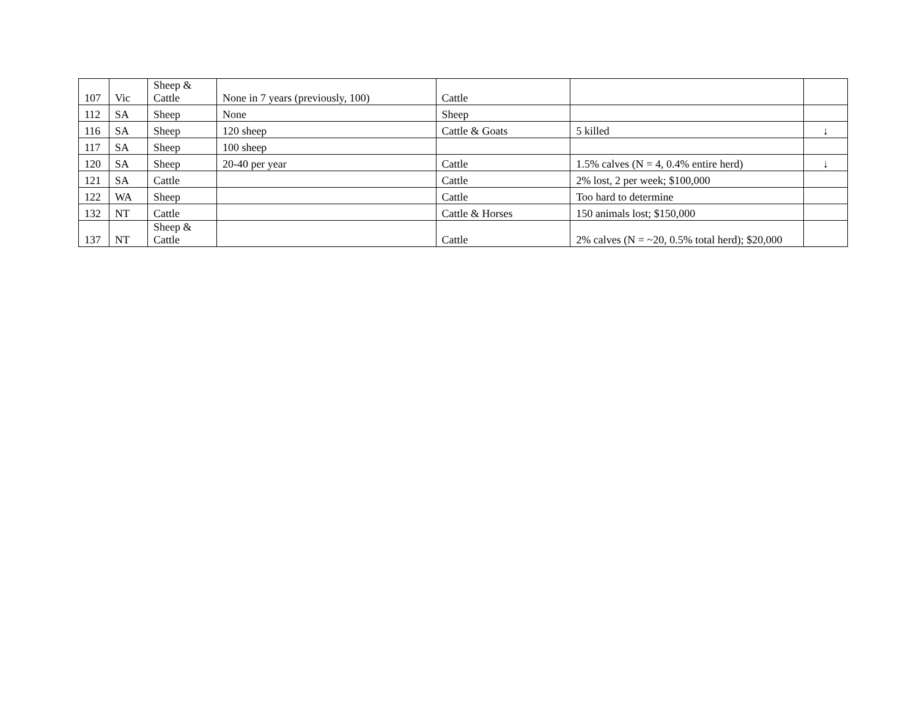| 107 | Vic | Sheep & Cattle | None in 7 years (previously, 100) | Cattle | | |
| 112 | SA | Sheep | None | Sheep | | |
| 116 | SA | Sheep | 120 sheep | Cattle & Goats | 5 killed | ↓ |
| 117 | SA | Sheep | 100 sheep | | | |
| 120 | SA | Sheep | 20-40 per year | Cattle | 1.5% calves (N = 4, 0.4% entire herd) | ↓ |
| 121 | SA | Cattle | | Cattle | 2% lost, 2 per week; $100,000 | |
| 122 | WA | Sheep | | Cattle | Too hard to determine | |
| 132 | NT | Cattle | | Cattle & Horses | 150 animals lost; $150,000 | |
| 137 | NT | Sheep & Cattle | | Cattle | 2% calves (N = ~20, 0.5% total herd); $20,000 | |